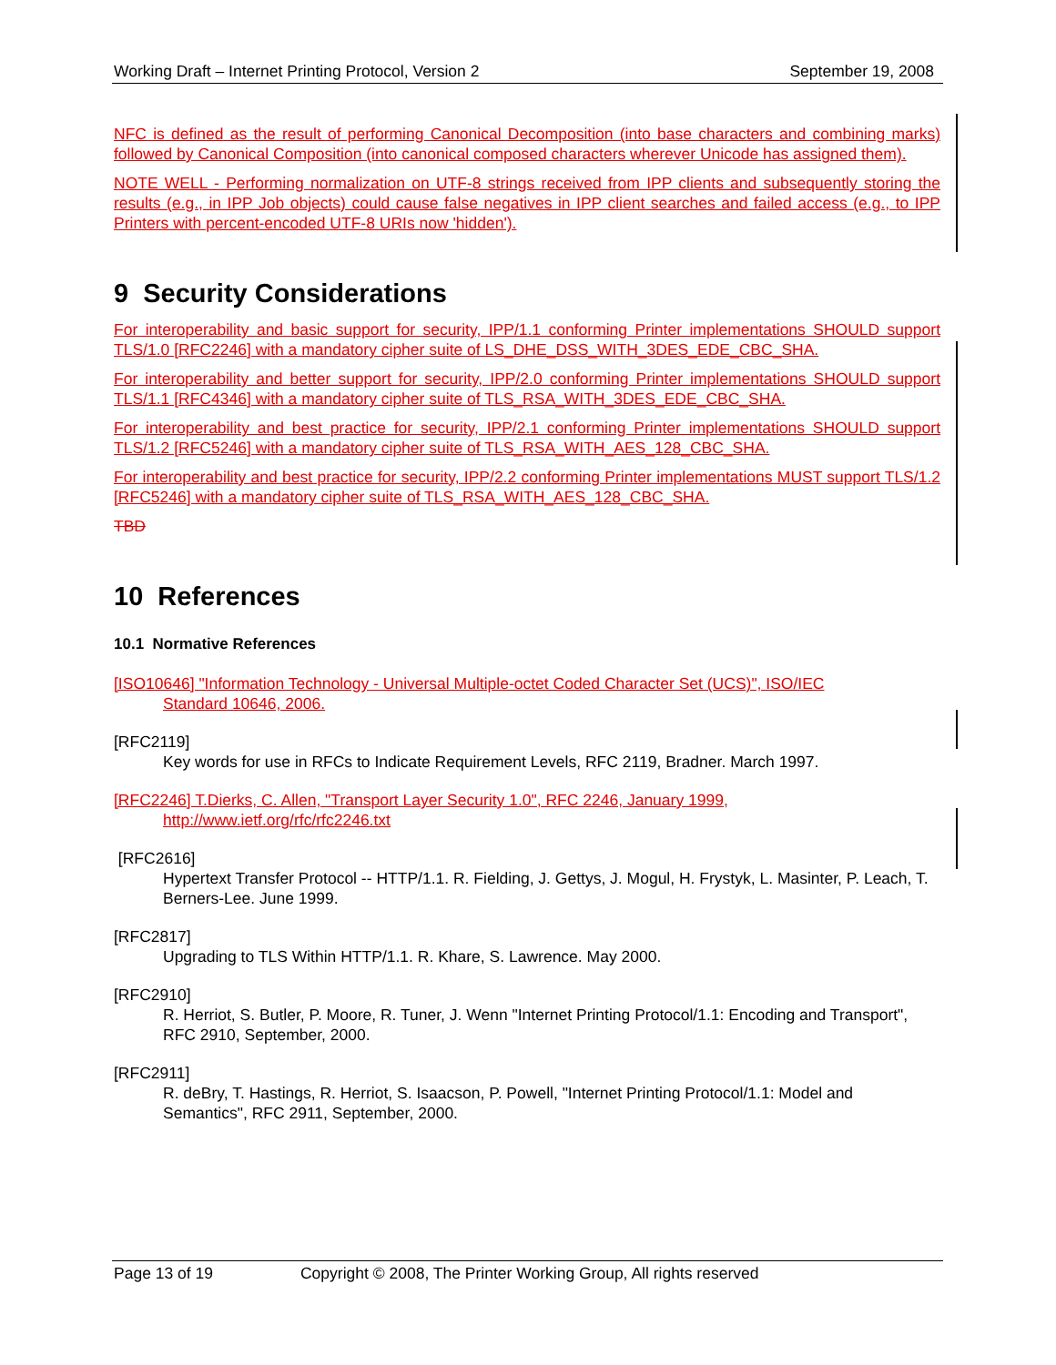Working Draft – Internet Printing Protocol, Version 2 September 19, 2008
NFC is defined as the result of performing Canonical Decomposition (into base characters and combining marks) followed by Canonical Composition (into canonical composed characters wherever Unicode has assigned them).
NOTE WELL - Performing normalization on UTF-8 strings received from IPP clients and subsequently storing the results (e.g., in IPP Job objects) could cause false negatives in IPP client searches and failed access (e.g., to IPP Printers with percent-encoded UTF-8 URIs now 'hidden').
9 Security Considerations
For interoperability and basic support for security, IPP/1.1 conforming Printer implementations SHOULD support TLS/1.0 [RFC2246] with a mandatory cipher suite of LS_DHE_DSS_WITH_3DES_EDE_CBC_SHA.
For interoperability and better support for security, IPP/2.0 conforming Printer implementations SHOULD support TLS/1.1 [RFC4346] with a mandatory cipher suite of TLS_RSA_WITH_3DES_EDE_CBC_SHA.
For interoperability and best practice for security, IPP/2.1 conforming Printer implementations SHOULD support TLS/1.2 [RFC5246] with a mandatory cipher suite of TLS_RSA_WITH_AES_128_CBC_SHA.
For interoperability and best practice for security, IPP/2.2 conforming Printer implementations MUST support TLS/1.2 [RFC5246] with a mandatory cipher suite of TLS_RSA_WITH_AES_128_CBC_SHA.
TBD
10 References
10.1 Normative References
[ISO10646] "Information Technology - Universal Multiple-octet Coded Character Set (UCS)", ISO/IEC
Standard 10646, 2006.
[RFC2119]
Key words for use in RFCs to Indicate Requirement Levels, RFC 2119, Bradner. March 1997.
[RFC2246] T.Dierks, C. Allen, "Transport Layer Security 1.0", RFC 2246, January 1999,
http://www.ietf.org/rfc/rfc2246.txt
[RFC2616]
Hypertext Transfer Protocol -- HTTP/1.1. R. Fielding, J. Gettys, J. Mogul, H. Frystyk, L. Masinter, P. Leach, T. Berners-Lee. June 1999.
[RFC2817]
Upgrading to TLS Within HTTP/1.1. R. Khare, S. Lawrence. May 2000.
[RFC2910]
R. Herriot, S. Butler, P. Moore, R. Tuner, J. Wenn "Internet Printing Protocol/1.1: Encoding and Transport", RFC 2910, September, 2000.
[RFC2911]
R. deBry, T. Hastings, R. Herriot, S. Isaacson, P. Powell, "Internet Printing Protocol/1.1: Model and Semantics", RFC 2911, September, 2000.
Page 13 of 19 Copyright © 2008, The Printer Working Group, All rights reserved